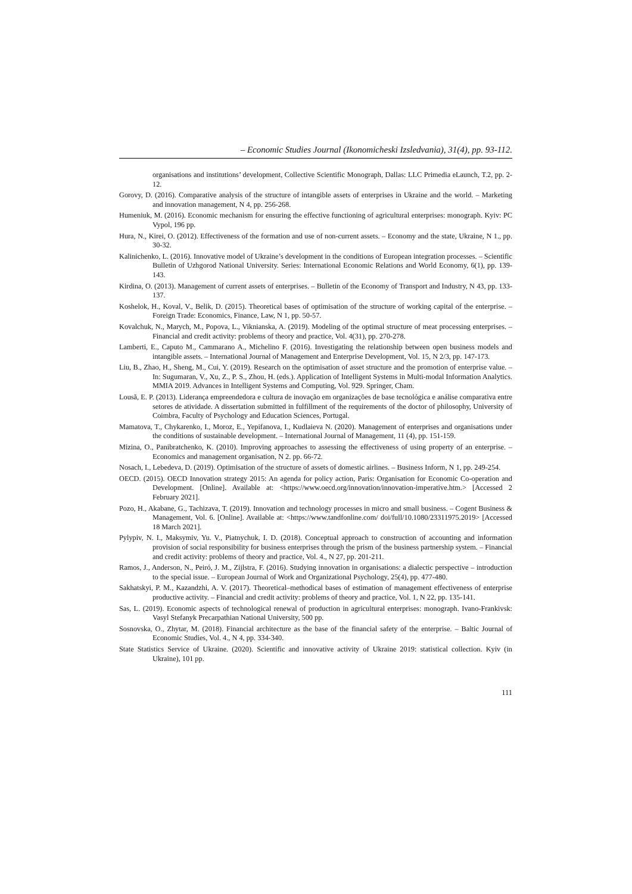– Economic Studies Journal (Ikonomicheski Izsledvania), 31(4), pp. 93-112.
organisations and institutions’ development, Collective Scientific Monograph, Dallas: LLC Primedia eLaunch, T.2, pp. 2-12.
Gorovy, D. (2016). Comparative analysis of the structure of intangible assets of enterprises in Ukraine and the world. – Marketing and innovation management, N 4, pp. 256-268.
Humeniuk, M. (2016). Economic mechanism for ensuring the effective functioning of agricultural enterprises: monograph. Kyiv: PC Vypol, 196 pp.
Hura, N., Kirei, O. (2012). Effectiveness of the formation and use of non-current assets. – Economy and the state, Ukraine, N 1., pp. 30-32.
Kalinichenko, L. (2016). Innovative model of Ukraine’s development in the conditions of European integration processes. – Scientific Bulletin of Uzhgorod National University. Series: International Economic Relations and World Economy, 6(1), pp. 139-143.
Kirdina, O. (2013). Management of current assets of enterprises. – Bulletin of the Economy of Transport and Industry, N 43, pp. 133-137.
Koshelok, H., Koval, V., Belik, D. (2015). Theoretical bases of optimisation of the structure of working capital of the enterprise. – Foreign Trade: Economics, Finance, Law, N 1, pp. 50-57.
Kovalchuk, N., Marych, M., Popova, L., Viknianska, A. (2019). Modeling of the optimal structure of meat processing enterprises. – Financial and credit activity: problems of theory and practice, Vol. 4(31), pp. 270-278.
Lamberti, E., Caputo M., Cammarano A., Michelino F. (2016). Investigating the relationship between open business models and intangible assets. – International Journal of Management and Enterprise Development, Vol. 15, N 2/3, pp. 147-173.
Liu, B., Zhao, H., Sheng, M., Cui, Y. (2019). Research on the optimisation of asset structure and the promotion of enterprise value. – In: Sugumaran, V., Xu, Z., P. S., Zhou, H. (eds.). Application of Intelligent Systems in Multi-modal Information Analytics. MMIA 2019. Advances in Intelligent Systems and Computing, Vol. 929. Springer, Cham.
Lousã, E. P. (2013). Liderança empreendedora e cultura de inovação em organizações de base tecnológica e análise comparativa entre setores de atividade. A dissertation submitted in fulfillment of the requirements of the doctor of philosophy, University of Coimbra, Faculty of Psychology and Education Sciences, Portugal.
Mamatova, T., Chykarenko, I., Moroz, E., Yepifanova, I., Kudlaieva N. (2020). Management of enterprises and organisations under the conditions of sustainable development. – International Journal of Management, 11 (4), pp. 151-159.
Mizina, O., Panibratchenko, K. (2010). Improving approaches to assessing the effectiveness of using property of an enterprise. – Economics and management organisation, N 2. pp. 66-72.
Nosach, I., Lebedeva, D. (2019). Optimisation of the structure of assets of domestic airlines. – Business Inform, N 1, pp. 249-254.
OECD. (2015). OECD Innovation strategy 2015: An agenda for policy action, Paris: Organisation for Economic Co-operation and Development. [Online]. Available at: <https://www.oecd.org/innovation/innovation-imperative.htm.> [Accessed 2 February 2021].
Pozo, H., Akabane, G., Tachizava, T. (2019). Innovation and technology processes in micro and small business. – Cogent Business & Management, Vol. 6. [Online]. Available at: <https://www.tandfonline.com/ doi/full/10.1080/23311975.2019> [Accessed 18 March 2021].
Pylypiv, N. I., Maksymiv, Yu. V., Piatnychuk, I. D. (2018). Conceptual approach to construction of accounting and information provision of social responsibility for business enterprises through the prism of the business partnership system. – Financial and credit activity: problems of theory and practice, Vol. 4., N 27, pp. 201-211.
Ramos, J., Anderson, N., Peiró, J. M., Zijlstra, F. (2016). Studying innovation in organisations: a dialectic perspective – introduction to the special issue. – European Journal of Work and Organizational Psychology, 25(4), pp. 477-480.
Sakhatskyi, P. M., Kazandzhi, A. V. (2017). Theoretical–methodical bases of estimation of management effectiveness of enterprise productive activity. – Financial and credit activity: problems of theory and practice, Vol. 1, N 22, pp. 135-141.
Sas, L. (2019). Economic aspects of technological renewal of production in agricultural enterprises: monograph. Ivano-Frankivsk: Vasyl Stefanyk Precarpathian National University, 500 pp.
Sosnovska, O., Zhytar, M. (2018). Financial architecture as the base of the financial safety of the enterprise. – Baltic Journal of Economic Studies, Vol. 4., N 4, pp. 334-340.
State Statistics Service of Ukraine. (2020). Scientific and innovative activity of Ukraine 2019: statistical collection. Kyiv (in Ukraine), 101 pp.
111